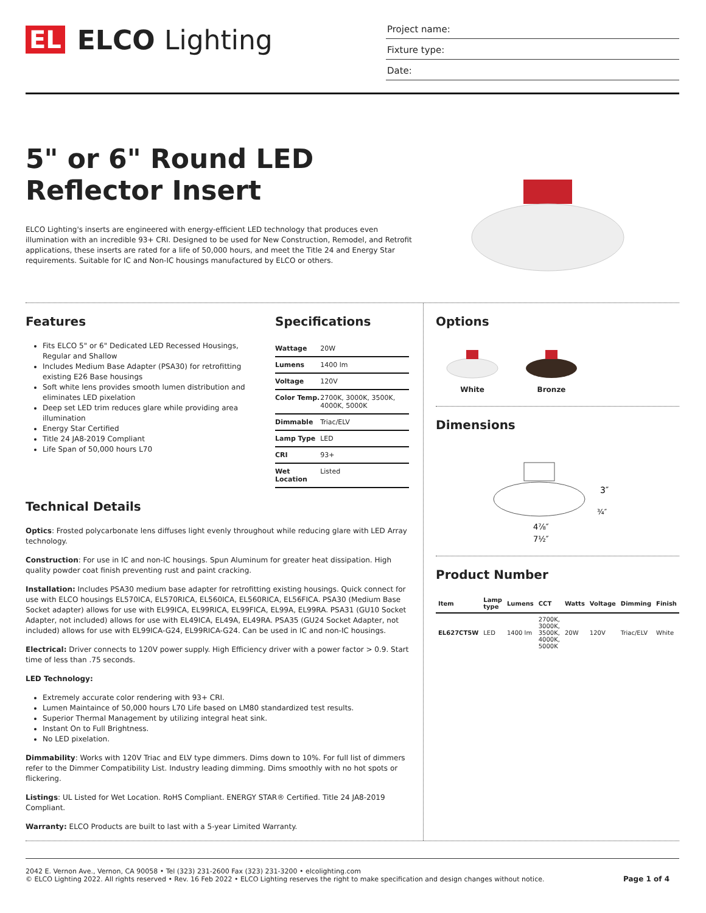EL ELCO Lighting
Project name:
Fixture type:
Date:
5" or 6" Round LED Reflector Insert
ELCO Lighting's inserts are engineered with energy-efficient LED technology that produces even illumination with an incredible 93+ CRI. Designed to be used for New Construction, Remodel, and Retrofit applications, these inserts are rated for a life of 50,000 hours, and meet the Title 24 and Energy Star requirements. Suitable for IC and Non-IC housings manufactured by ELCO or others.
Features
Fits ELCO 5" or 6" Dedicated LED Recessed Housings, Regular and Shallow
Includes Medium Base Adapter (PSA30) for retrofitting existing E26 Base housings
Soft white lens provides smooth lumen distribution and eliminates LED pixelation
Deep set LED trim reduces glare while providing area illumination
Energy Star Certified
Title 24 JA8-2019 Compliant
Life Span of 50,000 hours L70
Specifications
| Wattage | 20W |
| Lumens | 1400 lm |
| Voltage | 120V |
| Color Temp. | 2700K, 3000K, 3500K, 4000K, 5000K |
| Dimmable | Triac/ELV |
| Lamp Type | LED |
| CRI | 93+ |
| Wet Location | Listed |
Technical Details
Optics: Frosted polycarbonate lens diffuses light evenly throughout while reducing glare with LED Array technology.
Construction: For use in IC and non-IC housings. Spun Aluminum for greater heat dissipation. High quality powder coat finish preventing rust and paint cracking.
Installation: Includes PSA30 medium base adapter for retrofitting existing housings. Quick connect for use with ELCO housings EL570ICA, EL570RICA, EL560ICA, EL560RICA, EL56FICA. PSA30 (Medium Base Socket adapter) allows for use with EL99ICA, EL99RICA, EL99FICA, EL99A, EL99RA. PSA31 (GU10 Socket Adapter, not included) allows for use with EL49ICA, EL49A, EL49RA. PSA35 (GU24 Socket Adapter, not included) allows for use with EL99ICA-G24, EL99RICA-G24. Can be used in IC and non-IC housings.
Electrical: Driver connects to 120V power supply. High Efficiency driver with a power factor > 0.9. Start time of less than .75 seconds.
LED Technology:
Extremely accurate color rendering with 93+ CRI.
Lumen Maintaince of 50,000 hours L70 Life based on LM80 standardized test results.
Superior Thermal Management by utilizing integral heat sink.
Instant On to Full Brightness.
No LED pixelation.
Dimmability: Works with 120V Triac and ELV type dimmers. Dims down to 10%. For full list of dimmers refer to the Dimmer Compatibility List. Industry leading dimming. Dims smoothly with no hot spots or flickering.
Listings: UL Listed for Wet Location. RoHS Compliant. ENERGY STAR® Certified. Title 24 JA8-2019 Compliant.
Warranty: ELCO Products are built to last with a 5-year Limited Warranty.
Options
White
Bronze
Dimensions
3″
¾″
4⅞″
7½″
Product Number
| Item | Lamp type | Lumens | CCT | Watts | Voltage | Dimming | Finish |
| --- | --- | --- | --- | --- | --- | --- | --- |
| EL627CT5W | LED | 1400 lm | 2700K, 3000K, 3500K, 4000K, 5000K | 20W | 120V | Triac/ELV | White |
2042 E. Vernon Ave., Vernon, CA 90058 • Tel (323) 231-2600 Fax (323) 231-3200 • elcolighting.com
© ELCO Lighting 2022. All rights reserved • Rev. 16 Feb 2022 • ELCO Lighting reserves the right to make specification and design changes without notice.
Page 1 of 4